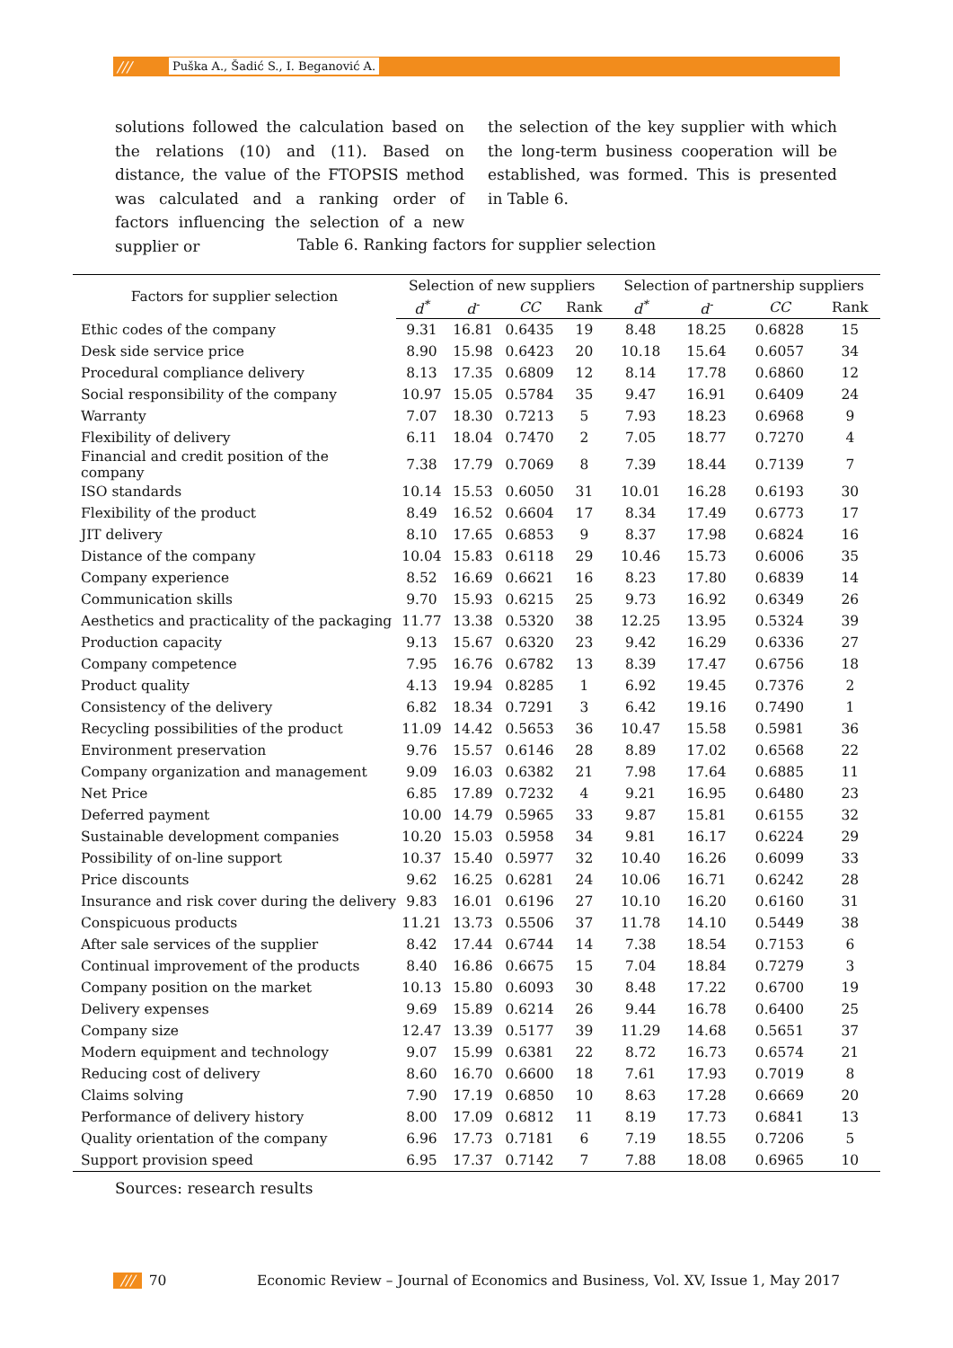/// Puška A., Šadić S., I. Beganović A.
solutions followed the calculation based on the relations (10) and (11). Based on distance, the value of the FTOPSIS method was calculated and a ranking order of factors influencing the selection of a new supplier or
the selection of the key supplier with which the long-term business cooperation will be established, was formed. This is presented in Table 6.
Table 6. Ranking factors for supplier selection
| Factors for supplier selection | Selection of new suppliers | | | | Selection of partnership suppliers | | | |
| --- | --- | --- | --- | --- | --- | --- | --- | --- |
| | d<sup>*</sup> | d<sup>-</sup> | CC | Rank | d<sup>*</sup> | d<sup>-</sup> | CC | Rank |
| Ethic codes of the company | 9.31 | 16.81 | 0.6435 | 19 | 8.48 | 18.25 | 0.6828 | 15 |
| Desk side service price | 8.90 | 15.98 | 0.6423 | 20 | 10.18 | 15.64 | 0.6057 | 34 |
| Procedural compliance delivery | 8.13 | 17.35 | 0.6809 | 12 | 8.14 | 17.78 | 0.6860 | 12 |
| Social responsibility of the company | 10.97 | 15.05 | 0.5784 | 35 | 9.47 | 16.91 | 0.6409 | 24 |
| Warranty | 7.07 | 18.30 | 0.7213 | 5 | 7.93 | 18.23 | 0.6968 | 9 |
| Flexibility of delivery | 6.11 | 18.04 | 0.7470 | 2 | 7.05 | 18.77 | 0.7270 | 4 |
| Financial and credit position of the company | 7.38 | 17.79 | 0.7069 | 8 | 7.39 | 18.44 | 0.7139 | 7 |
| ISO standards | 10.14 | 15.53 | 0.6050 | 31 | 10.01 | 16.28 | 0.6193 | 30 |
| Flexibility of the product | 8.49 | 16.52 | 0.6604 | 17 | 8.34 | 17.49 | 0.6773 | 17 |
| JIT delivery | 8.10 | 17.65 | 0.6853 | 9 | 8.37 | 17.98 | 0.6824 | 16 |
| Distance of the company | 10.04 | 15.83 | 0.6118 | 29 | 10.46 | 15.73 | 0.6006 | 35 |
| Company experience | 8.52 | 16.69 | 0.6621 | 16 | 8.23 | 17.80 | 0.6839 | 14 |
| Communication skills | 9.70 | 15.93 | 0.6215 | 25 | 9.73 | 16.92 | 0.6349 | 26 |
| Aesthetics and practicality of the packaging | 11.77 | 13.38 | 0.5320 | 38 | 12.25 | 13.95 | 0.5324 | 39 |
| Production capacity | 9.13 | 15.67 | 0.6320 | 23 | 9.42 | 16.29 | 0.6336 | 27 |
| Company competence | 7.95 | 16.76 | 0.6782 | 13 | 8.39 | 17.47 | 0.6756 | 18 |
| Product quality | 4.13 | 19.94 | 0.8285 | 1 | 6.92 | 19.45 | 0.7376 | 2 |
| Consistency of the delivery | 6.82 | 18.34 | 0.7291 | 3 | 6.42 | 19.16 | 0.7490 | 1 |
| Recycling possibilities of the product | 11.09 | 14.42 | 0.5653 | 36 | 10.47 | 15.58 | 0.5981 | 36 |
| Environment preservation | 9.76 | 15.57 | 0.6146 | 28 | 8.89 | 17.02 | 0.6568 | 22 |
| Company organization and management | 9.09 | 16.03 | 0.6382 | 21 | 7.98 | 17.64 | 0.6885 | 11 |
| Net Price | 6.85 | 17.89 | 0.7232 | 4 | 9.21 | 16.95 | 0.6480 | 23 |
| Deferred payment | 10.00 | 14.79 | 0.5965 | 33 | 9.87 | 15.81 | 0.6155 | 32 |
| Sustainable development companies | 10.20 | 15.03 | 0.5958 | 34 | 9.81 | 16.17 | 0.6224 | 29 |
| Possibility of on-line support | 10.37 | 15.40 | 0.5977 | 32 | 10.40 | 16.26 | 0.6099 | 33 |
| Price discounts | 9.62 | 16.25 | 0.6281 | 24 | 10.06 | 16.71 | 0.6242 | 28 |
| Insurance and risk cover during the delivery | 9.83 | 16.01 | 0.6196 | 27 | 10.10 | 16.20 | 0.6160 | 31 |
| Conspicuous products | 11.21 | 13.73 | 0.5506 | 37 | 11.78 | 14.10 | 0.5449 | 38 |
| After sale services of the supplier | 8.42 | 17.44 | 0.6744 | 14 | 7.38 | 18.54 | 0.7153 | 6 |
| Continual improvement of the products | 8.40 | 16.86 | 0.6675 | 15 | 7.04 | 18.84 | 0.7279 | 3 |
| Company position on the market | 10.13 | 15.80 | 0.6093 | 30 | 8.48 | 17.22 | 0.6700 | 19 |
| Delivery expenses | 9.69 | 15.89 | 0.6214 | 26 | 9.44 | 16.78 | 0.6400 | 25 |
| Company size | 12.47 | 13.39 | 0.5177 | 39 | 11.29 | 14.68 | 0.5651 | 37 |
| Modern equipment and technology | 9.07 | 15.99 | 0.6381 | 22 | 8.72 | 16.73 | 0.6574 | 21 |
| Reducing cost of delivery | 8.60 | 16.70 | 0.6600 | 18 | 7.61 | 17.93 | 0.7019 | 8 |
| Claims solving | 7.90 | 17.19 | 0.6850 | 10 | 8.63 | 17.28 | 0.6669 | 20 |
| Performance of delivery history | 8.00 | 17.09 | 0.6812 | 11 | 8.19 | 17.73 | 0.6841 | 13 |
| Quality orientation of the company | 6.96 | 17.73 | 0.7181 | 6 | 7.19 | 18.55 | 0.7206 | 5 |
| Support provision speed | 6.95 | 17.37 | 0.7142 | 7 | 7.88 | 18.08 | 0.6965 | 10 |
Sources: research results
/// 70 Economic Review – Journal of Economics and Business, Vol. XV, Issue 1, May 2017